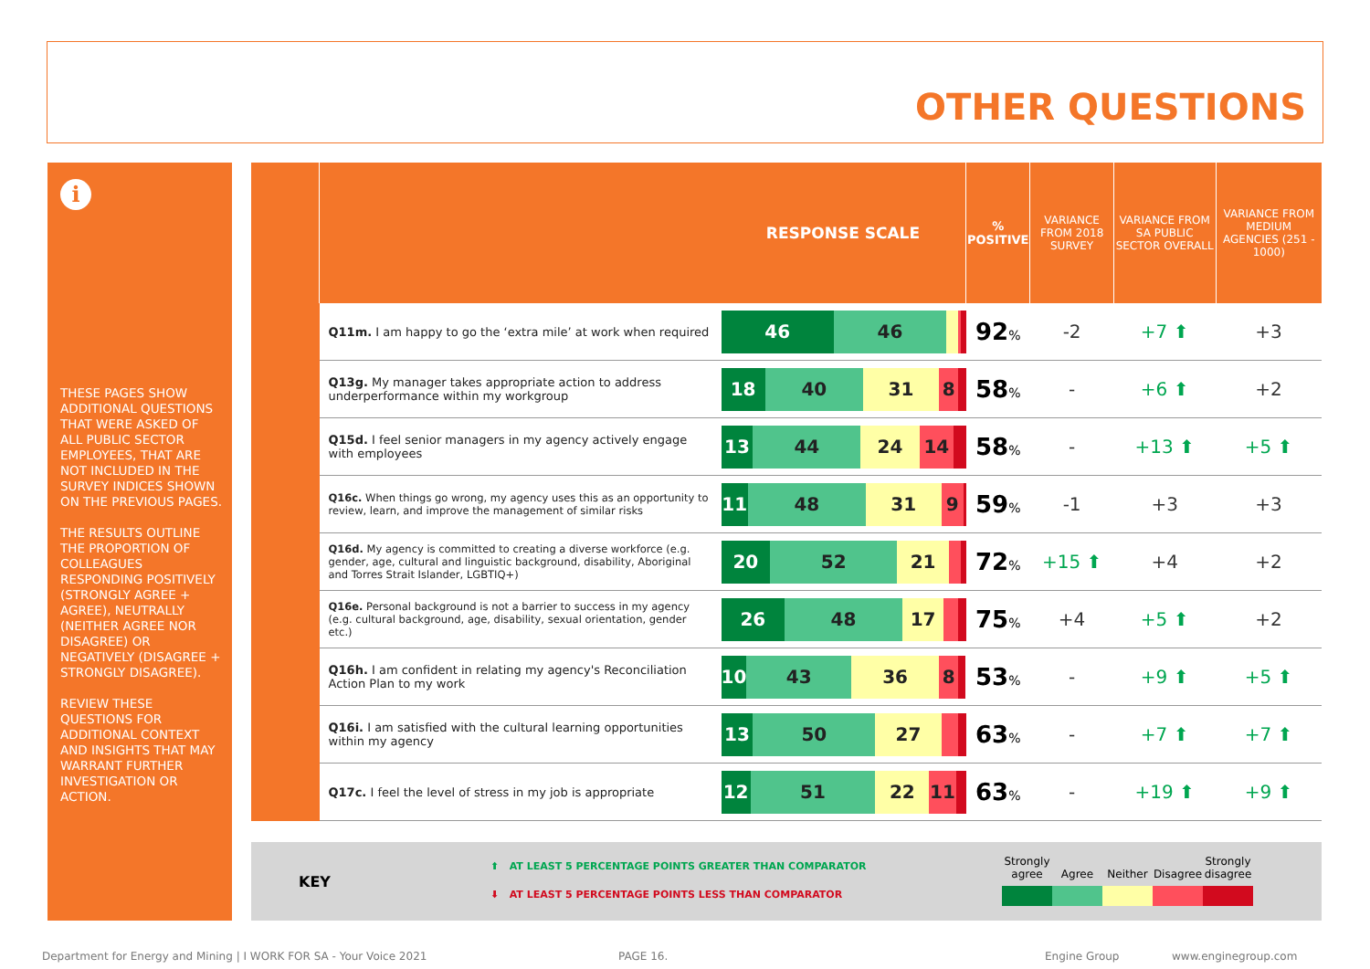OTHER QUESTIONS
i
THESE PAGES SHOW ADDITIONAL QUESTIONS THAT WERE ASKED OF ALL PUBLIC SECTOR EMPLOYEES, THAT ARE NOT INCLUDED IN THE SURVEY INDICES SHOWN ON THE PREVIOUS PAGES.
THE RESULTS OUTLINE THE PROPORTION OF COLLEAGUES RESPONDING POSITIVELY (STRONGLY AGREE + AGREE), NEUTRALLY (NEITHER AGREE NOR DISAGREE) OR NEGATIVELY (DISAGREE + STRONGLY DISAGREE).
REVIEW THESE QUESTIONS FOR ADDITIONAL CONTEXT AND INSIGHTS THAT MAY WARRANT FURTHER INVESTIGATION OR ACTION.
| | RESPONSE SCALE | | % POSITIVE | VARIANCE FROM 2018 SURVEY | VARIANCE FROM SA PUBLIC SECTOR OVERALL | VARIANCE FROM MEDIUM AGENCIES (251 - 1000) |
| --- | --- | --- | --- | --- | --- | --- |
| | Q11m. I am happy to go the ‘extra mile’ at work when required | 46 46 | 92 % | -2 | +7 ⬆ | +3 |
| | Q13g. My manager takes appropriate action to address underperformance within my workgroup | 18 40 31 8 | 58 % | - | +6 ⬆ | +2 |
| | Q15d. I feel senior managers in my agency actively engage with employees | 13 44 24 14 | 58 % | - | +13 ⬆ | +5 ⬆ |
| | Q16c. When things go wrong, my agency uses this as an opportunity to review, learn, and improve the management of similar risks | 11 48 31 9 | 59 % | -1 | +3 | +3 |
| | Q16d. My agency is committed to creating a diverse workforce (e.g. gender, age, cultural and linguistic background, disability, Aboriginal and Torres Strait Islander, LGBTIQ+) | 20 52 21 | 72 % | +15 ⬆ | +4 | +2 |
| | Q16e. Personal background is not a barrier to success in my agency (e.g. cultural background, age, disability, sexual orientation, gender etc.) | 26 48 17 | 75 % | +4 | +5 ⬆ | +2 |
| | Q16h. I am confident in relating my agency's Reconciliation Action Plan to my work | 10 43 36 8 | 53 % | - | +9 ⬆ | +5 ⬆ |
| | Q16i. I am satisfied with the cultural learning opportunities within my agency | 13 50 27 | 63 % | - | +7 ⬆ | +7 ⬆ |
| | Q17c. I feel the level of stress in my job is appropriate | 12 51 22 11 | 63 % | - | +19 ⬆ | +9 ⬆ |
KEY
⬆ AT LEAST 5 PERCENTAGE POINTS GREATER THAN COMPARATOR
⬇ AT LEAST 5 PERCENTAGE POINTS LESS THAN COMPARATOR
Strongly agree
Agree
Neither
Disagree
Strongly disagree
Department for Energy and Mining | I WORK FOR SA - Your Voice 2021
PAGE 16. Engine Group www.enginegroup.com